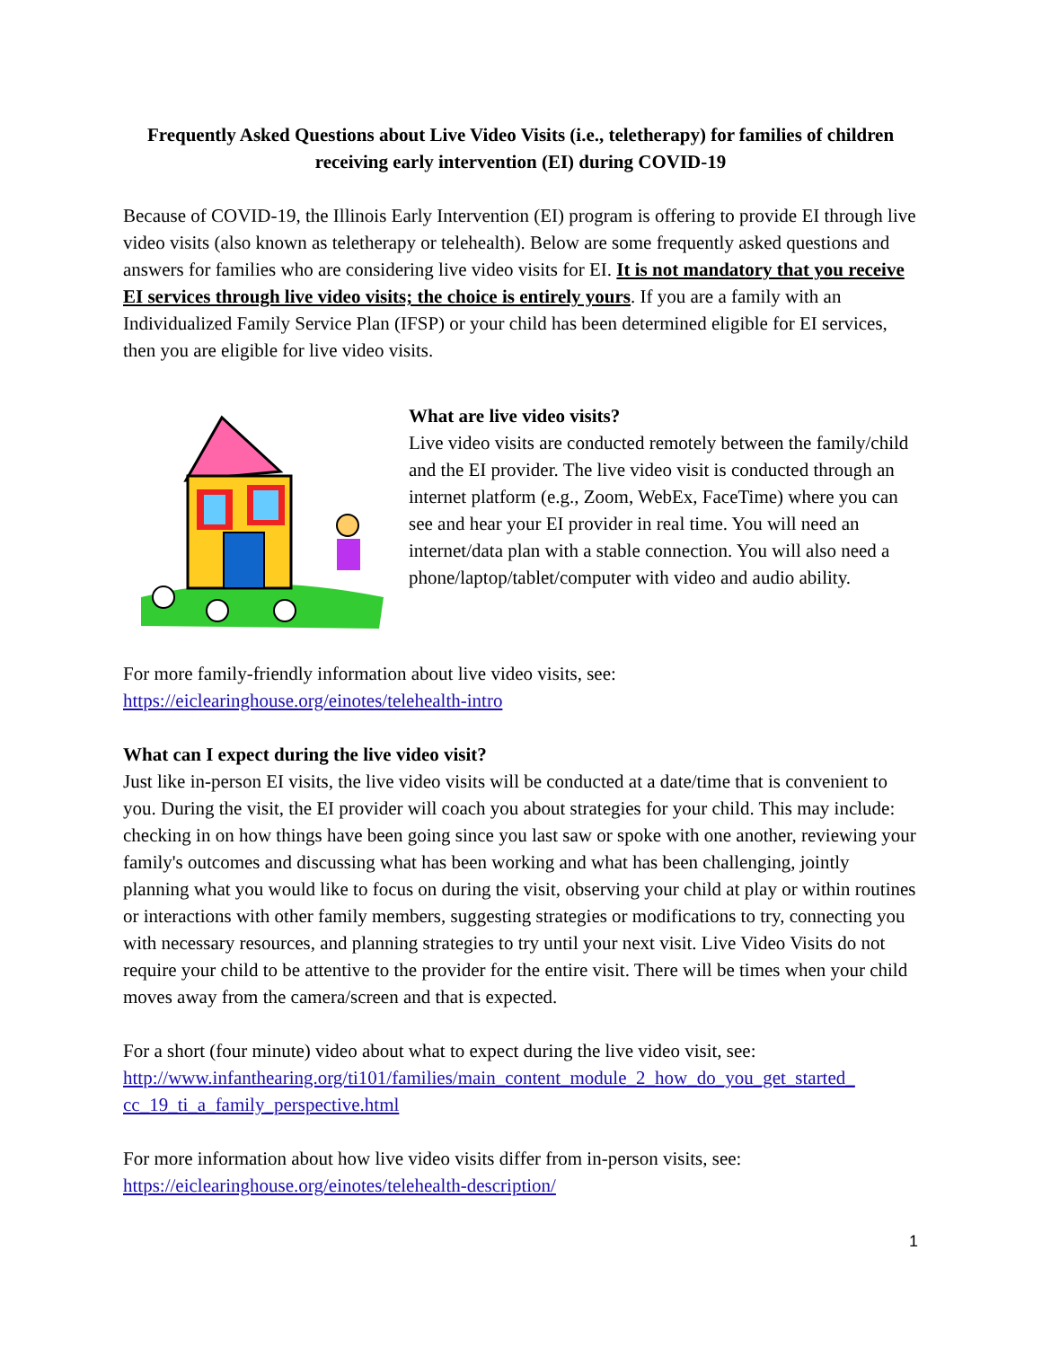Frequently Asked Questions about Live Video Visits (i.e., teletherapy) for families of children receiving early intervention (EI) during COVID-19
Because of COVID-19, the Illinois Early Intervention (EI) program is offering to provide EI through live video visits (also known as teletherapy or telehealth). Below are some frequently asked questions and answers for families who are considering live video visits for EI. It is not mandatory that you receive EI services through live video visits; the choice is entirely yours. If you are a family with an Individualized Family Service Plan (IFSP) or your child has been determined eligible for EI services, then you are eligible for live video visits.
What are live video visits?
Live video visits are conducted remotely between the family/child and the EI provider. The live video visit is conducted through an internet platform (e.g., Zoom, WebEx, FaceTime) where you can see and hear your EI provider in real time. You will need an internet/data plan with a stable connection. You will also need a phone/laptop/tablet/computer with video and audio ability.
For more family-friendly information about live video visits, see:
https://eiclearinghouse.org/einotes/telehealth-intro
What can I expect during the live video visit?
Just like in-person EI visits, the live video visits will be conducted at a date/time that is convenient to you. During the visit, the EI provider will coach you about strategies for your child. This may include: checking in on how things have been going since you last saw or spoke with one another, reviewing your family's outcomes and discussing what has been working and what has been challenging, jointly planning what you would like to focus on during the visit, observing your child at play or within routines or interactions with other family members, suggesting strategies or modifications to try, connecting you with necessary resources, and planning strategies to try until your next visit. Live Video Visits do not require your child to be attentive to the provider for the entire visit. There will be times when your child moves away from the camera/screen and that is expected.
For a short (four minute) video about what to expect during the live video visit, see:
http://www.infanthearing.org/ti101/families/main_content_module_2_how_do_you_get_started_ cc_19_ti_a_family_perspective.html
For more information about how live video visits differ from in-person visits, see:
https://eiclearinghouse.org/einotes/telehealth-description/
1